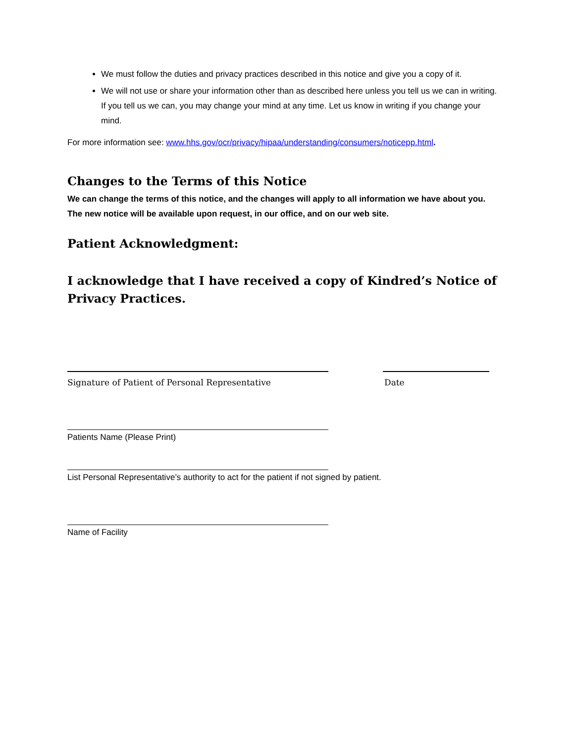We must follow the duties and privacy practices described in this notice and give you a copy of it.
We will not use or share your information other than as described here unless you tell us we can in writing. If you tell us we can, you may change your mind at any time. Let us know in writing if you change your mind.
For more information see: www.hhs.gov/ocr/privacy/hipaa/understanding/consumers/noticepp.html.
Changes to the Terms of this Notice
We can change the terms of this notice, and the changes will apply to all information we have about you. The new notice will be available upon request, in our office, and on our web site.
Patient Acknowledgment:
I acknowledge that I have received a copy of Kindred’s Notice of Privacy Practices.
Signature of Patient of Personal Representative Date
Patients Name (Please Print)
List Personal Representative’s authority to act for the patient if not signed by patient.
Name of Facility